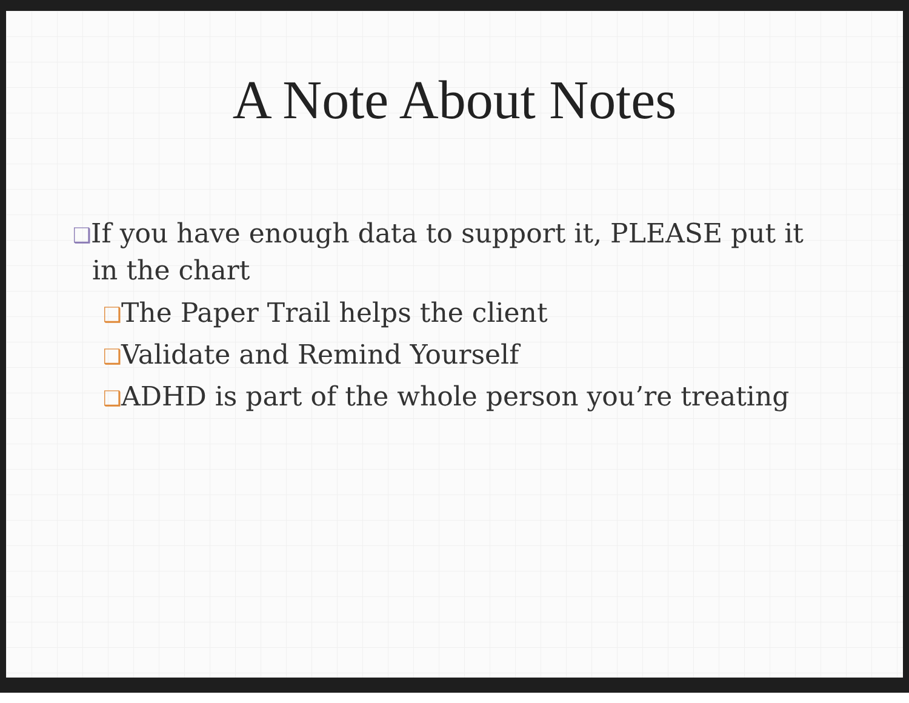A Note About Notes
❑If you have enough data to support it, PLEASE put it in the chart
❑The Paper Trail helps the client
❑Validate and Remind Yourself
❑ADHD is part of the whole person you’re treating